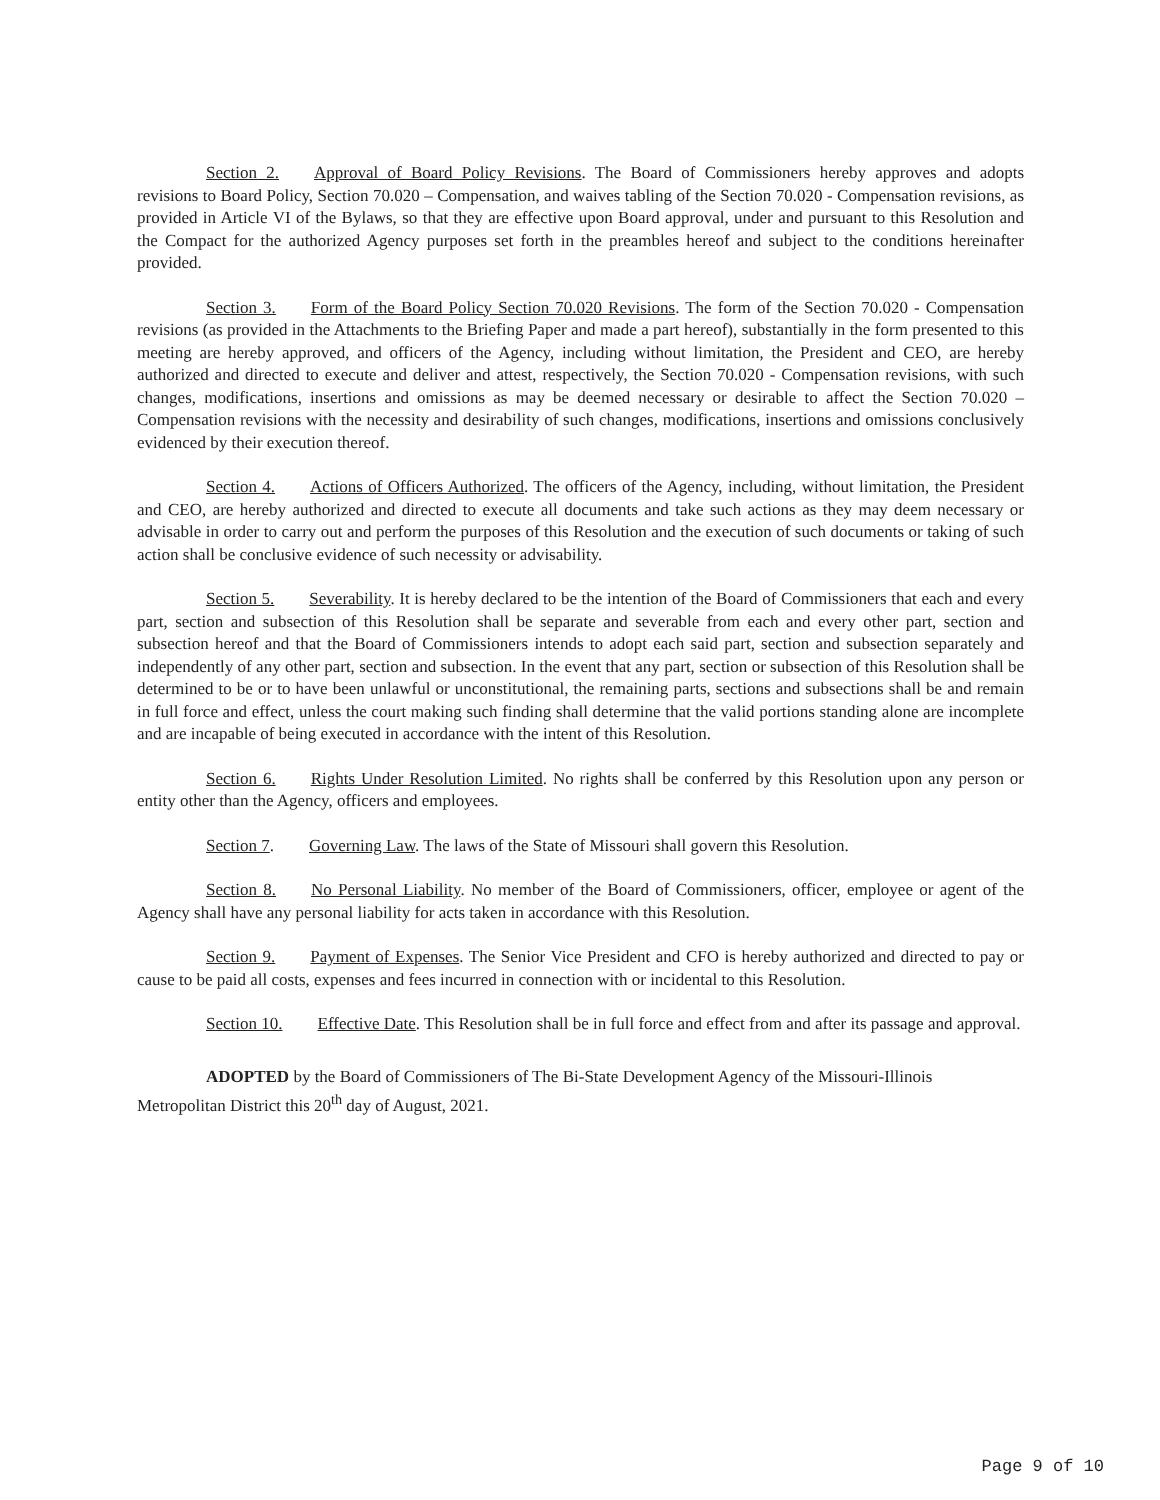Section 2. Approval of Board Policy Revisions. The Board of Commissioners hereby approves and adopts revisions to Board Policy, Section 70.020 – Compensation, and waives tabling of the Section 70.020 - Compensation revisions, as provided in Article VI of the Bylaws, so that they are effective upon Board approval, under and pursuant to this Resolution and the Compact for the authorized Agency purposes set forth in the preambles hereof and subject to the conditions hereinafter provided.
Section 3. Form of the Board Policy Section 70.020 Revisions. The form of the Section 70.020 - Compensation revisions (as provided in the Attachments to the Briefing Paper and made a part hereof), substantially in the form presented to this meeting are hereby approved, and officers of the Agency, including without limitation, the President and CEO, are hereby authorized and directed to execute and deliver and attest, respectively, the Section 70.020 - Compensation revisions, with such changes, modifications, insertions and omissions as may be deemed necessary or desirable to affect the Section 70.020 – Compensation revisions with the necessity and desirability of such changes, modifications, insertions and omissions conclusively evidenced by their execution thereof.
Section 4. Actions of Officers Authorized. The officers of the Agency, including, without limitation, the President and CEO, are hereby authorized and directed to execute all documents and take such actions as they may deem necessary or advisable in order to carry out and perform the purposes of this Resolution and the execution of such documents or taking of such action shall be conclusive evidence of such necessity or advisability.
Section 5. Severability. It is hereby declared to be the intention of the Board of Commissioners that each and every part, section and subsection of this Resolution shall be separate and severable from each and every other part, section and subsection hereof and that the Board of Commissioners intends to adopt each said part, section and subsection separately and independently of any other part, section and subsection. In the event that any part, section or subsection of this Resolution shall be determined to be or to have been unlawful or unconstitutional, the remaining parts, sections and subsections shall be and remain in full force and effect, unless the court making such finding shall determine that the valid portions standing alone are incomplete and are incapable of being executed in accordance with the intent of this Resolution.
Section 6. Rights Under Resolution Limited. No rights shall be conferred by this Resolution upon any person or entity other than the Agency, officers and employees.
Section 7. Governing Law. The laws of the State of Missouri shall govern this Resolution.
Section 8. No Personal Liability. No member of the Board of Commissioners, officer, employee or agent of the Agency shall have any personal liability for acts taken in accordance with this Resolution.
Section 9. Payment of Expenses. The Senior Vice President and CFO is hereby authorized and directed to pay or cause to be paid all costs, expenses and fees incurred in connection with or incidental to this Resolution.
Section 10. Effective Date. This Resolution shall be in full force and effect from and after its passage and approval.
ADOPTED by the Board of Commissioners of The Bi-State Development Agency of the Missouri-Illinois Metropolitan District this 20<sup>th</sup> day of August, 2021.
Page 9 of 10